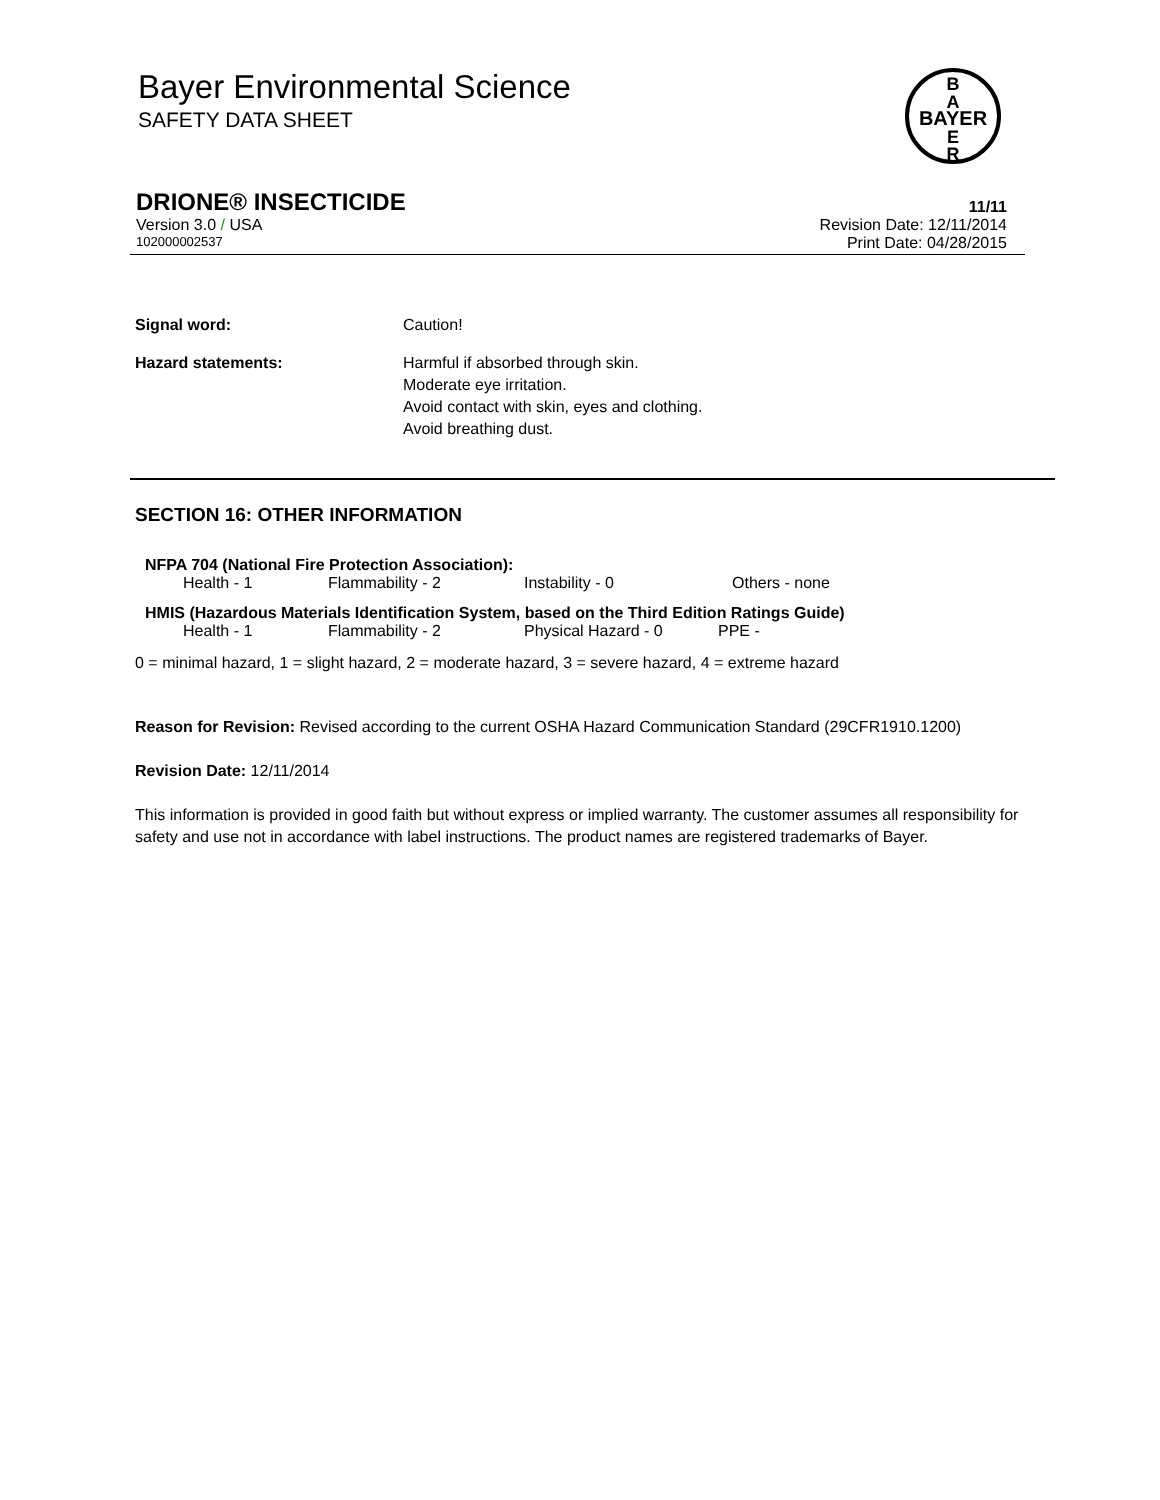Bayer Environmental Science
SAFETY DATA SHEET
B
A
BAYER
E
R
DRIONE® INSECTICIDE 11/11
Version 3.0 / USA Revision Date: 12/11/2014
102000002537 Print Date: 04/28/2015
| Signal word: | Caution! |
| Hazard statements: | Harmful if absorbed through skin. Moderate eye irritation. Avoid contact with skin, eyes and clothing. Avoid breathing dust. |
SECTION 16: OTHER INFORMATION
NFPA 704 (National Fire Protection Association):
| Health - 1 | Flammability - 2 | Instability - 0 | Others - none |
HMIS (Hazardous Materials Identification System, based on the Third Edition Ratings Guide)
| Health - 1 | Flammability - 2 | Physical Hazard - 0 | PPE - |
0 = minimal hazard, 1 = slight hazard, 2 = moderate hazard, 3 = severe hazard, 4 = extreme hazard
Reason for Revision: Revised according to the current OSHA Hazard Communication Standard (29CFR1910.1200)
Revision Date: 12/11/2014
This information is provided in good faith but without express or implied warranty. The customer assumes all responsibility for safety and use not in accordance with label instructions. The product names are registered trademarks of Bayer.